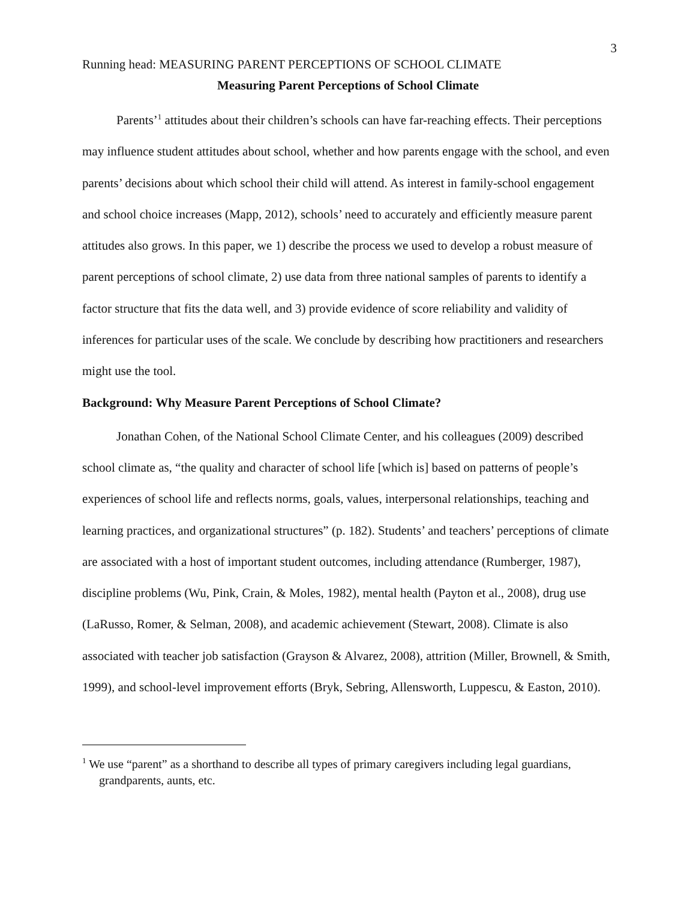3
Running head: MEASURING PARENT PERCEPTIONS OF SCHOOL CLIMATE
Measuring Parent Perceptions of School Climate
Parents’<sup>1</sup> attitudes about their children’s schools can have far-reaching effects. Their perceptions may influence student attitudes about school, whether and how parents engage with the school, and even parents’ decisions about which school their child will attend. As interest in family-school engagement and school choice increases (Mapp, 2012), schools’ need to accurately and efficiently measure parent attitudes also grows. In this paper, we 1) describe the process we used to develop a robust measure of parent perceptions of school climate, 2) use data from three national samples of parents to identify a factor structure that fits the data well, and 3) provide evidence of score reliability and validity of inferences for particular uses of the scale. We conclude by describing how practitioners and researchers might use the tool.
Background: Why Measure Parent Perceptions of School Climate?
Jonathan Cohen, of the National School Climate Center, and his colleagues (2009) described school climate as, “the quality and character of school life [which is] based on patterns of people’s experiences of school life and reflects norms, goals, values, interpersonal relationships, teaching and learning practices, and organizational structures” (p. 182). Students’ and teachers’ perceptions of climate are associated with a host of important student outcomes, including attendance (Rumberger, 1987), discipline problems (Wu, Pink, Crain, & Moles, 1982), mental health (Payton et al., 2008), drug use (LaRusso, Romer, & Selman, 2008), and academic achievement (Stewart, 2008). Climate is also associated with teacher job satisfaction (Grayson & Alvarez, 2008), attrition (Miller, Brownell, & Smith, 1999), and school-level improvement efforts (Bryk, Sebring, Allensworth, Luppescu, & Easton, 2010).
<sup>1</sup> We use “parent” as a shorthand to describe all types of primary caregivers including legal guardians, grandparents, aunts, etc.